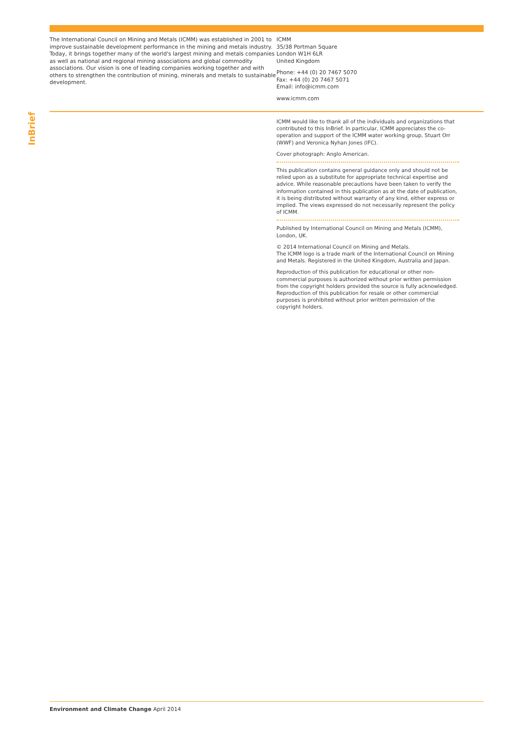InBrief
The International Council on Mining and Metals (ICMM) was established in 2001 to improve sustainable development performance in the mining and metals industry. Today, it brings together many of the world's largest mining and metals companies as well as national and regional mining associations and global commodity associations. Our vision is one of leading companies working together and with others to strengthen the contribution of mining, minerals and metals to sustainable development.
ICMM
35/38 Portman Square
London W1H 6LR
United Kingdom
Phone: +44 (0) 20 7467 5070
Fax: +44 (0) 20 7467 5071
Email: info@icmm.com
www.icmm.com
ICMM would like to thank all of the individuals and organizations that contributed to this InBrief. In particular, ICMM appreciates the co-operation and support of the ICMM water working group, Stuart Orr (WWF) and Veronica Nyhan Jones (IFC).
Cover photograph: Anglo American.
This publication contains general guidance only and should not be relied upon as a substitute for appropriate technical expertise and advice. While reasonable precautions have been taken to verify the information contained in this publication as at the date of publication, it is being distributed without warranty of any kind, either express or implied. The views expressed do not necessarily represent the policy of ICMM.
Published by International Council on Mining and Metals (ICMM), London, UK.
© 2014 International Council on Mining and Metals.
The ICMM logo is a trade mark of the International Council on Mining and Metals. Registered in the United Kingdom, Australia and Japan.
Reproduction of this publication for educational or other non-commercial purposes is authorized without prior written permission from the copyright holders provided the source is fully acknowledged. Reproduction of this publication for resale or other commercial purposes is prohibited without prior written permission of the copyright holders.
Environment and Climate Change April 2014